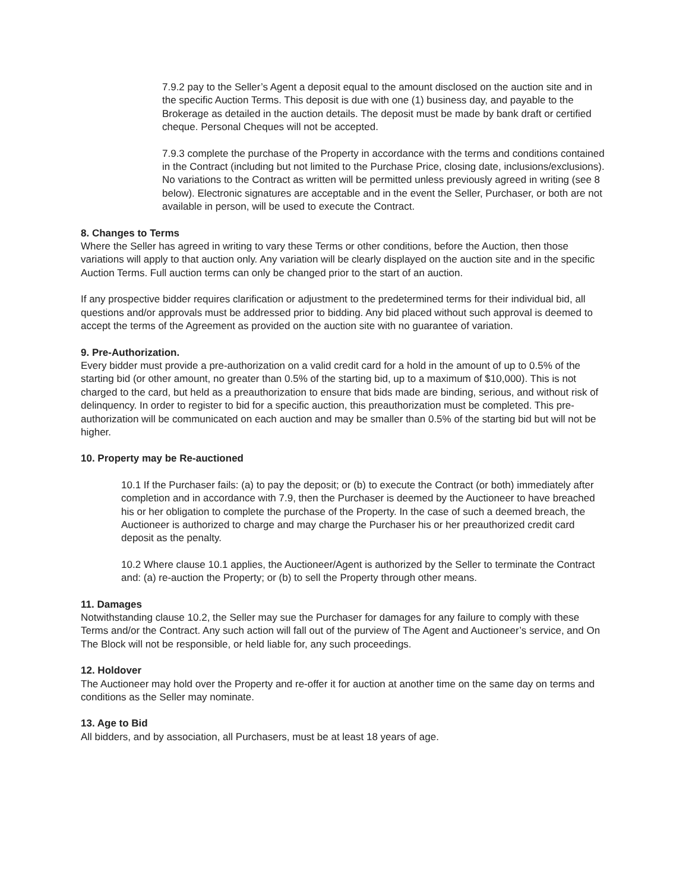7.9.2 pay to the Seller’s Agent a deposit equal to the amount disclosed on the auction site and in the specific Auction Terms. This deposit is due with one (1) business day, and payable to the Brokerage as detailed in the auction details. The deposit must be made by bank draft or certified cheque. Personal Cheques will not be accepted.
7.9.3 complete the purchase of the Property in accordance with the terms and conditions contained in the Contract (including but not limited to the Purchase Price, closing date, inclusions/exclusions). No variations to the Contract as written will be permitted unless previously agreed in writing (see 8 below). Electronic signatures are acceptable and in the event the Seller, Purchaser, or both are not available in person, will be used to execute the Contract.
8. Changes to Terms
Where the Seller has agreed in writing to vary these Terms or other conditions, before the Auction, then those variations will apply to that auction only. Any variation will be clearly displayed on the auction site and in the specific Auction Terms. Full auction terms can only be changed prior to the start of an auction.
If any prospective bidder requires clarification or adjustment to the predetermined terms for their individual bid, all questions and/or approvals must be addressed prior to bidding. Any bid placed without such approval is deemed to accept the terms of the Agreement as provided on the auction site with no guarantee of variation.
9. Pre-Authorization.
Every bidder must provide a pre-authorization on a valid credit card for a hold in the amount of up to 0.5% of the starting bid (or other amount, no greater than 0.5% of the starting bid, up to a maximum of $10,000). This is not charged to the card, but held as a preauthorization to ensure that bids made are binding, serious, and without risk of delinquency. In order to register to bid for a specific auction, this preauthorization must be completed. This pre-authorization will be communicated on each auction and may be smaller than 0.5% of the starting bid but will not be higher.
10. Property may be Re-auctioned
10.1 If the Purchaser fails: (a) to pay the deposit; or (b) to execute the Contract (or both) immediately after completion and in accordance with 7.9, then the Purchaser is deemed by the Auctioneer to have breached his or her obligation to complete the purchase of the Property. In the case of such a deemed breach, the Auctioneer is authorized to charge and may charge the Purchaser his or her preauthorized credit card deposit as the penalty.
10.2 Where clause 10.1 applies, the Auctioneer/Agent is authorized by the Seller to terminate the Contract and: (a) re-auction the Property; or (b) to sell the Property through other means.
11. Damages
Notwithstanding clause 10.2, the Seller may sue the Purchaser for damages for any failure to comply with these Terms and/or the Contract. Any such action will fall out of the purview of The Agent and Auctioneer’s service, and On The Block will not be responsible, or held liable for, any such proceedings.
12. Holdover
The Auctioneer may hold over the Property and re-offer it for auction at another time on the same day on terms and conditions as the Seller may nominate.
13. Age to Bid
All bidders, and by association, all Purchasers, must be at least 18 years of age.